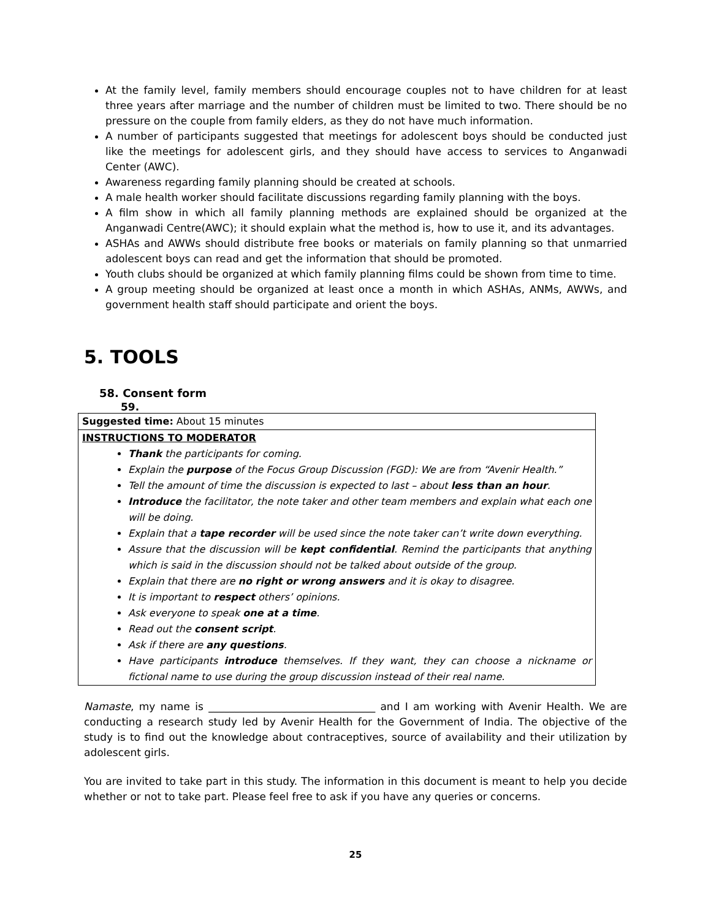At the family level, family members should encourage couples not to have children for at least three years after marriage and the number of children must be limited to two. There should be no pressure on the couple from family elders, as they do not have much information.
A number of participants suggested that meetings for adolescent boys should be conducted just like the meetings for adolescent girls, and they should have access to services to Anganwadi Center (AWC).
Awareness regarding family planning should be created at schools.
A male health worker should facilitate discussions regarding family planning with the boys.
A film show in which all family planning methods are explained should be organized at the Anganwadi Centre(AWC); it should explain what the method is, how to use it, and its advantages.
ASHAs and AWWs should distribute free books or materials on family planning so that unmarried adolescent boys can read and get the information that should be promoted.
Youth clubs should be organized at which family planning films could be shown from time to time.
A group meeting should be organized at least once a month in which ASHAs, ANMs, AWWs, and government health staff should participate and orient the boys.
5. TOOLS
58. Consent form
59.
| Suggested time: About 15 minutes |
| INSTRUCTIONS TO MODERATOR Thank the participants for coming. Explain the purpose of the Focus Group Discussion (FGD): We are from “Avenir Health.” Tell the amount of time the discussion is expected to last – about less than an hour . Introduce the facilitator, the note taker and other team members and explain what each one will be doing. Explain that a tape recorder will be used since the note taker can’t write down everything. Assure that the discussion will be kept confidential . Remind the participants that anything which is said in the discussion should not be talked about outside of the group. Explain that there are no right or wrong answers and it is okay to disagree. It is important to respect others’ opinions. Ask everyone to speak one at a time . Read out the consent script . Ask if there are any questions . Have participants introduce themselves. If they want, they can choose a nickname or fictional name to use during the group discussion instead of their real name. |
Namaste, my name is ________________________________ and I am working with Avenir Health. We are conducting a research study led by Avenir Health for the Government of India. The objective of the study is to find out the knowledge about contraceptives, source of availability and their utilization by adolescent girls.
You are invited to take part in this study. The information in this document is meant to help you decide whether or not to take part. Please feel free to ask if you have any queries or concerns.
25